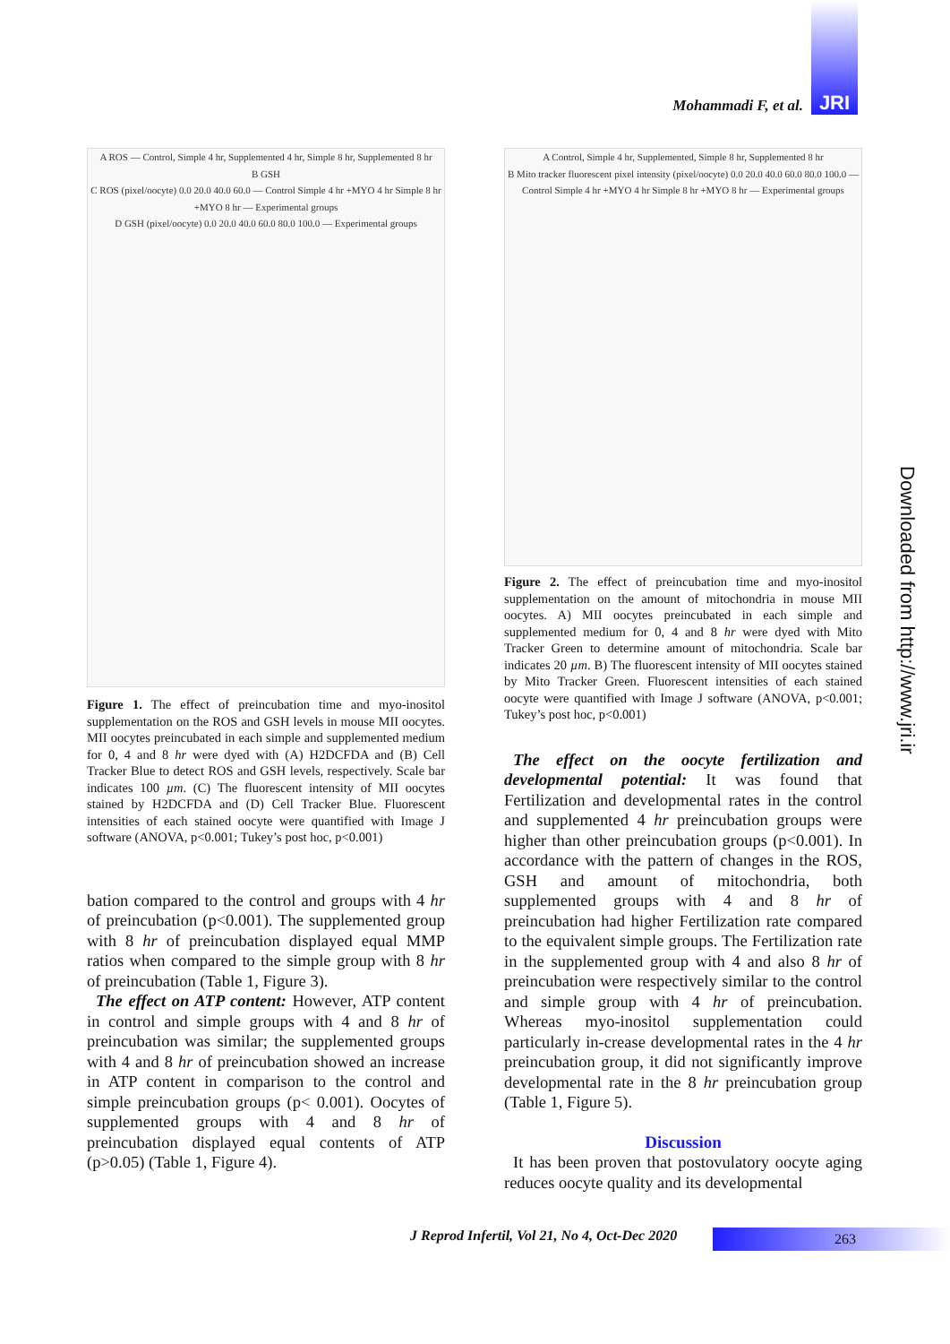JRI
Mohammadi F, et al.
A ROS — Control, Simple 4 hr, Supplemented 4 hr, Simple 8 hr, Supplemented 8 hr
B GSH
C ROS (pixel/oocyte) 0.0 20.0 40.0 60.0 — Control Simple 4 hr +MYO 4 hr Simple 8 hr +MYO 8 hr — Experimental groups
D GSH (pixel/oocyte) 0.0 20.0 40.0 60.0 80.0 100.0 — Experimental groups
Figure 1. The effect of preincubation time and myo-inositol supplementation on the ROS and GSH levels in mouse MII oocytes. MII oocytes preincubated in each simple and supplemented medium for 0, 4 and 8 hr were dyed with (A) H2DCFDA and (B) Cell Tracker Blue to detect ROS and GSH levels, respectively. Scale bar indicates 100 µm. (C) The fluorescent intensity of MII oocytes stained by H2DCFDA and (D) Cell Tracker Blue. Fluorescent intensities of each stained oocyte were quantified with Image J software (ANOVA, p<0.001; Tukey’s post hoc, p<0.001)
bation compared to the control and groups with 4 hr of preincubation (p<0.001). The supplemented group with 8 hr of preincubation displayed equal MMP ratios when compared to the simple group with 8 hr of preincubation (Table 1, Figure 3).
The effect on ATP content: However, ATP content in control and simple groups with 4 and 8 hr of preincubation was similar; the supplemented groups with 4 and 8 hr of preincubation showed an increase in ATP content in comparison to the control and simple preincubation groups (p< 0.001). Oocytes of supplemented groups with 4 and 8 hr of preincubation displayed equal contents of ATP (p>0.05) (Table 1, Figure 4).
A Control, Simple 4 hr, Supplemented, Simple 8 hr, Supplemented 8 hr
B Mito tracker fluorescent pixel intensity (pixel/oocyte) 0.0 20.0 40.0 60.0 80.0 100.0 — Control Simple 4 hr +MYO 4 hr Simple 8 hr +MYO 8 hr — Experimental groups
Figure 2. The effect of preincubation time and myo-inositol supplementation on the amount of mitochondria in mouse MII oocytes. A) MII oocytes preincubated in each simple and supplemented medium for 0, 4 and 8 hr were dyed with Mito Tracker Green to determine amount of mitochondria. Scale bar indicates 20 µm. B) The fluorescent intensity of MII oocytes stained by Mito Tracker Green. Fluorescent intensities of each stained oocyte were quantified with Image J software (ANOVA, p<0.001; Tukey’s post hoc, p<0.001)
The effect on the oocyte fertilization and developmental potential: It was found that Fertilization and developmental rates in the control and supplemented 4 hr preincubation groups were higher than other preincubation groups (p<0.001). In accordance with the pattern of changes in the ROS, GSH and amount of mitochondria, both supplemented groups with 4 and 8 hr of preincubation had higher Fertilization rate compared to the equivalent simple groups. The Fertilization rate in the supplemented group with 4 and also 8 hr of preincubation were respectively similar to the control and simple group with 4 hr of preincubation. Whereas myo-inositol supplementation could particularly in-crease developmental rates in the 4 hr preincubation group, it did not significantly improve developmental rate in the 8 hr preincubation group (Table 1, Figure 5).
Discussion
It has been proven that postovulatory oocyte aging reduces oocyte quality and its developmental
Downloaded from http://www.jri.ir
J Reprod Infertil, Vol 21, No 4, Oct-Dec 2020
263